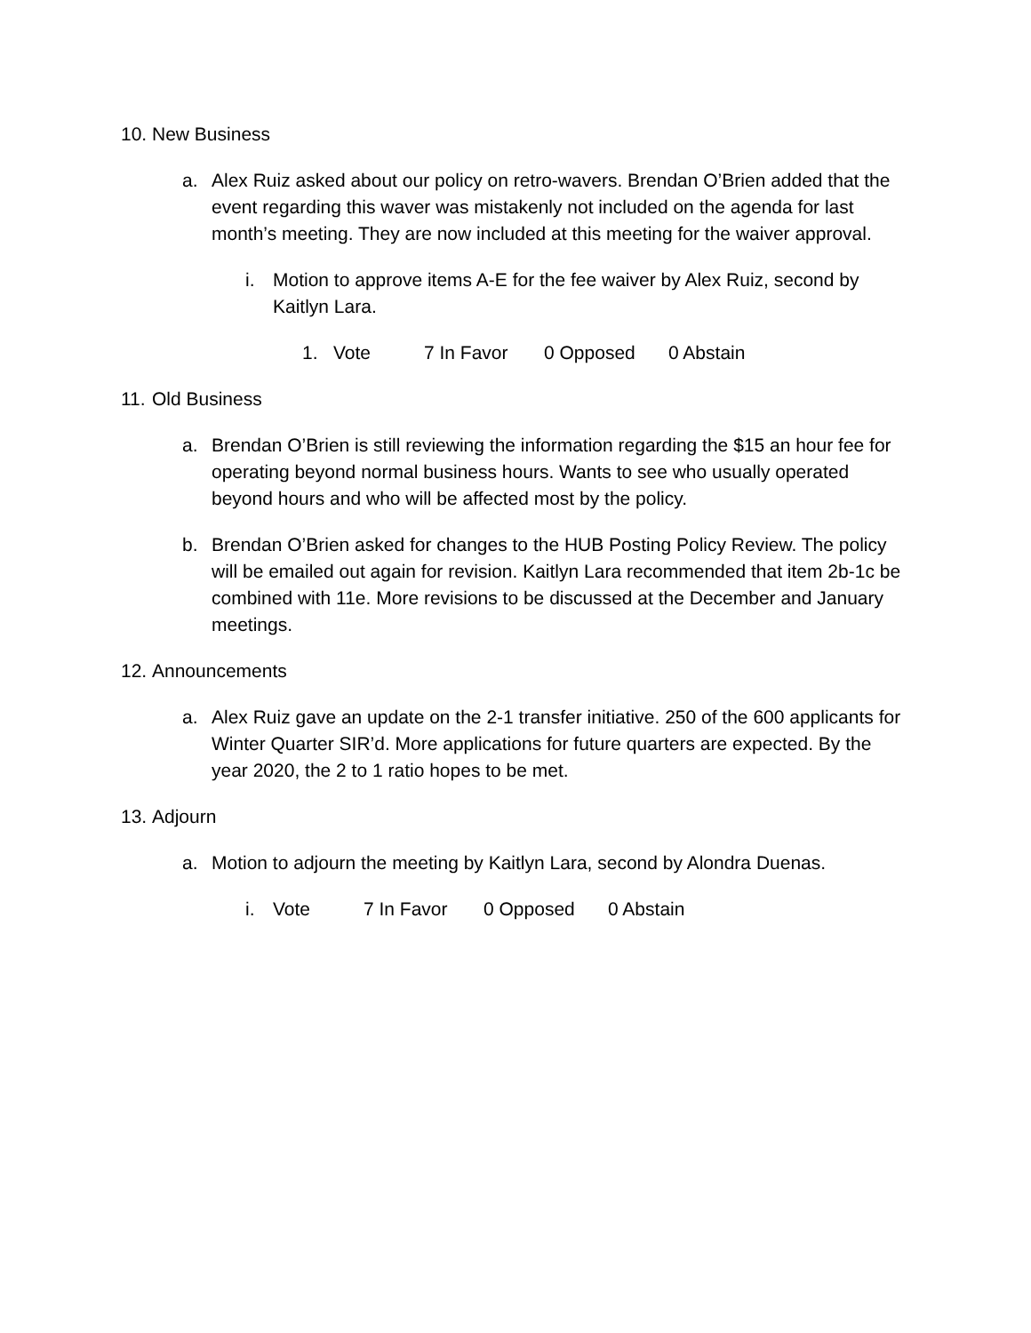10. New Business
a. Alex Ruiz asked about our policy on retro-wavers. Brendan O’Brien added that the event regarding this waver was mistakenly not included on the agenda for last month’s meeting. They are now included at this meeting for the waiver approval.
i. Motion to approve items A-E for the fee waiver by Alex Ruiz, second by Kaitlyn Lara.
1. Vote 7 In Favor 0 Opposed 0 Abstain
11. Old Business
a. Brendan O’Brien is still reviewing the information regarding the $15 an hour fee for operating beyond normal business hours. Wants to see who usually operated beyond hours and who will be affected most by the policy.
b. Brendan O’Brien asked for changes to the HUB Posting Policy Review. The policy will be emailed out again for revision. Kaitlyn Lara recommended that item 2b-1c be combined with 11e. More revisions to be discussed at the December and January meetings.
12. Announcements
a. Alex Ruiz gave an update on the 2-1 transfer initiative. 250 of the 600 applicants for Winter Quarter SIR’d. More applications for future quarters are expected. By the year 2020, the 2 to 1 ratio hopes to be met.
13. Adjourn
a. Motion to adjourn the meeting by Kaitlyn Lara, second by Alondra Duenas.
i. Vote 7 In Favor 0 Opposed 0 Abstain